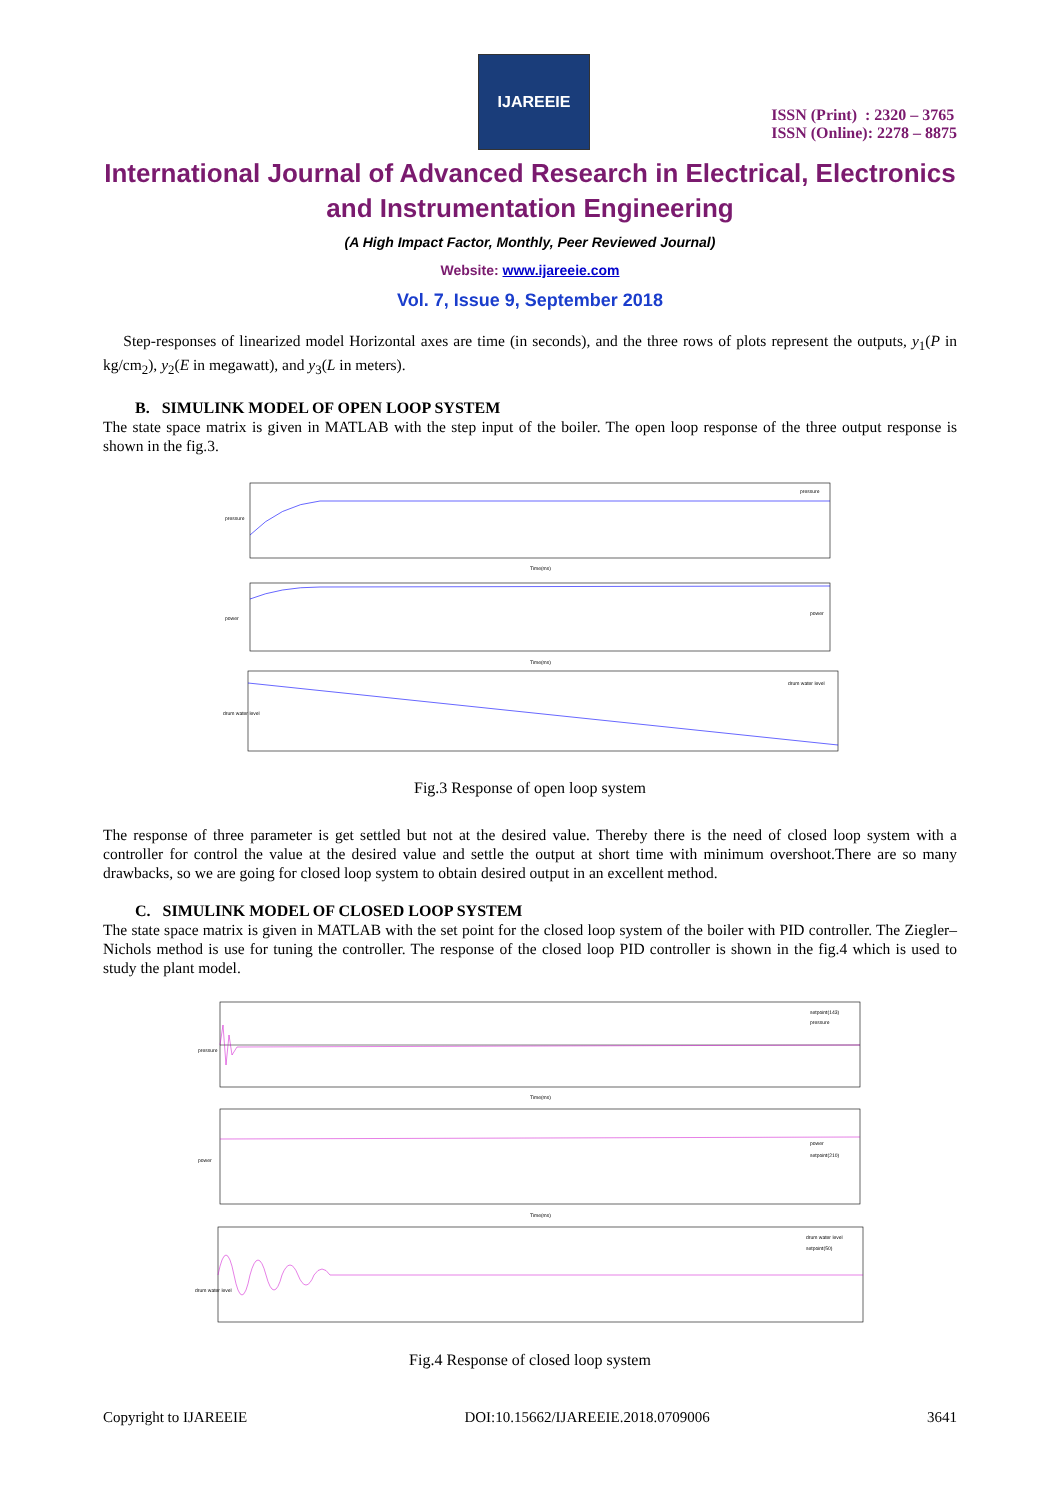IJAREEIE
ISSN (Print) : 2320 – 3765
ISSN (Online): 2278 – 8875
International Journal of Advanced Research in Electrical, Electronics and Instrumentation Engineering
(A High Impact Factor, Monthly, Peer Reviewed Journal)
Website: www.ijareeie.com
Vol. 7, Issue 9, September 2018
Step-responses of linearized model Horizontal axes are time (in seconds), and the three rows of plots represent the outputs, y<sub>1</sub>(P in kg/cm<sub>2</sub>), y<sub>2</sub>(E in megawatt), and y<sub>3</sub>(L in meters).
B. SIMULINK MODEL OF OPEN LOOP SYSTEM
The state space matrix is given in MATLAB with the step input of the boiler. The open loop response of the three output response is shown in the fig.3.
pressure
power
drum water level
Time(ms)
Time(ms)
pressure
power
drum water level
Fig.3 Response of open loop system
The response of three parameter is get settled but not at the desired value. Thereby there is the need of closed loop system with a controller for control the value at the desired value and settle the output at short time with minimum overshoot.There are so many drawbacks, so we are going for closed loop system to obtain desired output in an excellent method.
C. SIMULINK MODEL OF CLOSED LOOP SYSTEM
The state space matrix is given in MATLAB with the set point for the closed loop system of the boiler with PID controller. The Ziegler–Nichols method is use for tuning the controller. The response of the closed loop PID controller is shown in the fig.4 which is used to study the plant model.
setpoint(143)
pressure
power
setpoint(210)
drum water level
setpoint(50)
Time(ms)
Time(ms)
pressure
power
drum water level
Fig.4 Response of closed loop system
Copyright to IJAREEIE DOI:10.15662/IJAREEIE.2018.0709006 3641